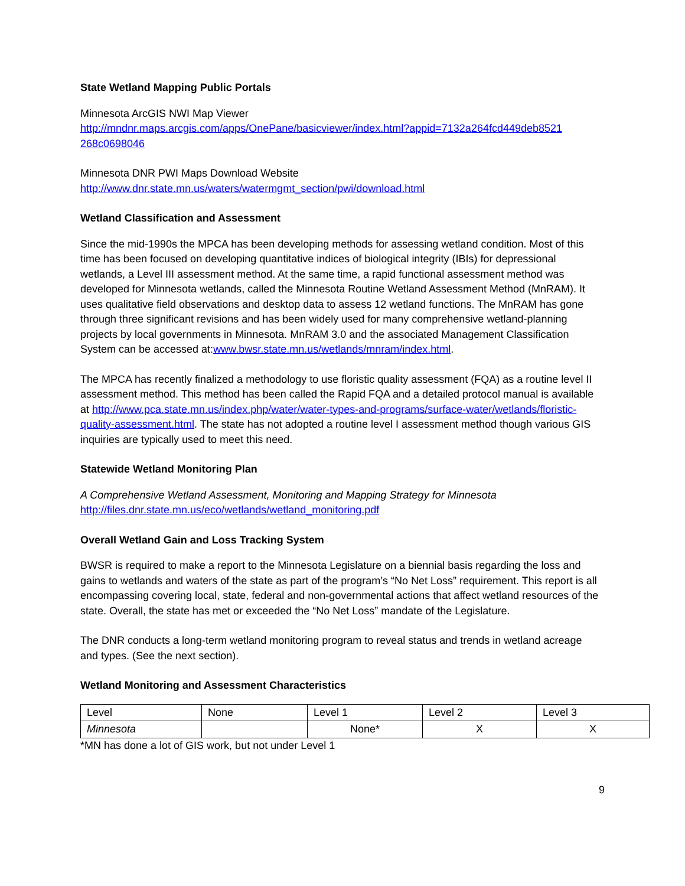State Wetland Mapping Public Portals
Minnesota ArcGIS NWI Map Viewer
http://mndnr.maps.arcgis.com/apps/OnePane/basicviewer/index.html?appid=7132a264fcd449deb8521 268c0698046
Minnesota DNR PWI Maps Download Website
http://www.dnr.state.mn.us/waters/watermgmt_section/pwi/download.html
Wetland Classification and Assessment
Since the mid-1990s the MPCA has been developing methods for assessing wetland condition. Most of this time has been focused on developing quantitative indices of biological integrity (IBIs) for depressional wetlands, a Level III assessment method. At the same time, a rapid functional assessment method was developed for Minnesota wetlands, called the Minnesota Routine Wetland Assessment Method (MnRAM). It uses qualitative field observations and desktop data to assess 12 wetland functions. The MnRAM has gone through three significant revisions and has been widely used for many comprehensive wetland-planning projects by local governments in Minnesota. MnRAM 3.0 and the associated Management Classification System can be accessed at:www.bwsr.state.mn.us/wetlands/mnram/index.html.
The MPCA has recently finalized a methodology to use floristic quality assessment (FQA) as a routine level II assessment method. This method has been called the Rapid FQA and a detailed protocol manual is available at http://www.pca.state.mn.us/index.php/water/water-types-and-programs/surface-water/wetlands/floristic-quality-assessment.html. The state has not adopted a routine level I assessment method though various GIS inquiries are typically used to meet this need.
Statewide Wetland Monitoring Plan
A Comprehensive Wetland Assessment, Monitoring and Mapping Strategy for Minnesota
http://files.dnr.state.mn.us/eco/wetlands/wetland_monitoring.pdf
Overall Wetland Gain and Loss Tracking System
BWSR is required to make a report to the Minnesota Legislature on a biennial basis regarding the loss and gains to wetlands and waters of the state as part of the program’s “No Net Loss” requirement. This report is all encompassing covering local, state, federal and non-governmental actions that affect wetland resources of the state. Overall, the state has met or exceeded the “No Net Loss” mandate of the Legislature.
The DNR conducts a long-term wetland monitoring program to reveal status and trends in wetland acreage and types. (See the next section).
Wetland Monitoring and Assessment Characteristics
| Level | None | Level 1 | Level 2 | Level 3 |
| Minnesota | | None* | X | X |
*MN has done a lot of GIS work, but not under Level 1
9